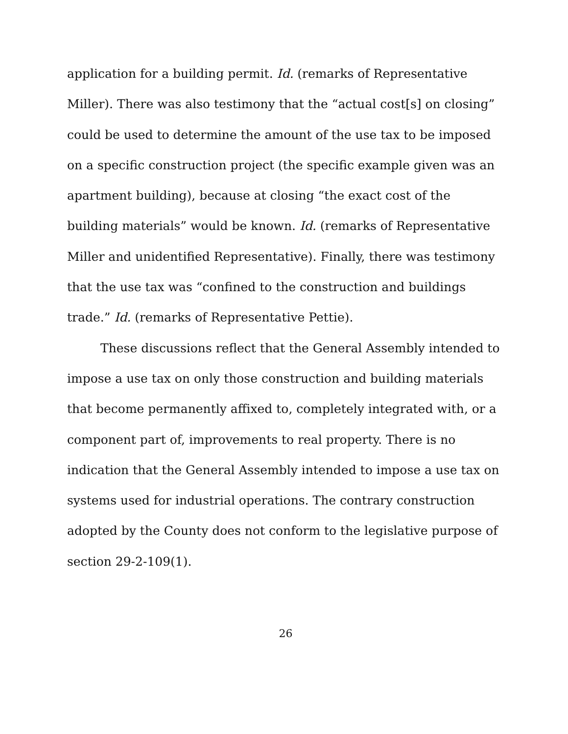application for a building permit. Id. (remarks of Representative Miller). There was also testimony that the “actual cost[s] on closing” could be used to determine the amount of the use tax to be imposed on a specific construction project (the specific example given was an apartment building), because at closing “the exact cost of the building materials” would be known. Id. (remarks of Representative Miller and unidentified Representative). Finally, there was testimony that the use tax was “confined to the construction and buildings trade.” Id. (remarks of Representative Pettie).
These discussions reflect that the General Assembly intended to impose a use tax on only those construction and building materials that become permanently affixed to, completely integrated with, or a component part of, improvements to real property. There is no indication that the General Assembly intended to impose a use tax on systems used for industrial operations. The contrary construction adopted by the County does not conform to the legislative purpose of section 29-2-109(1).
26